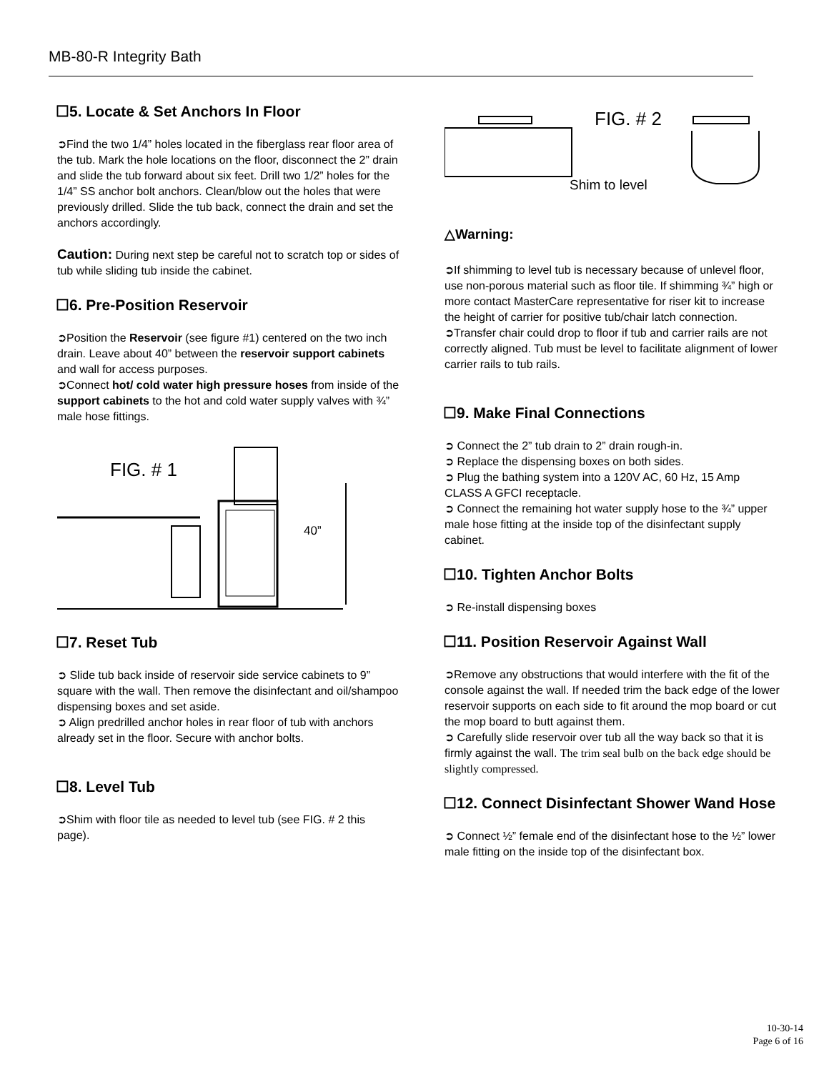MB-80-R Integrity Bath
☐5. Locate & Set Anchors In Floor
➲Find the two 1/4” holes located in the fiberglass rear floor area of the tub. Mark the hole locations on the floor, disconnect the 2” drain and slide the tub forward about six feet. Drill two 1/2” holes for the 1/4” SS anchor bolt anchors. Clean/blow out the holes that were previously drilled. Slide the tub back, connect the drain and set the anchors accordingly.
Caution: During next step be careful not to scratch top or sides of tub while sliding tub inside the cabinet.
☐6. Pre-Position Reservoir
➲Position the Reservoir (see figure #1) centered on the two inch drain. Leave about 40” between the reservoir support cabinets and wall for access purposes.
➲Connect hot/ cold water high pressure hoses from inside of the support cabinets to the hot and cold water supply valves with ¾” male hose fittings.
FIG. # 1
40”
☐7. Reset Tub
➲ Slide tub back inside of reservoir side service cabinets to 9” square with the wall. Then remove the disinfectant and oil/shampoo dispensing boxes and set aside.
➲ Align predrilled anchor holes in rear floor of tub with anchors already set in the floor. Secure with anchor bolts.
☐8. Level Tub
➲Shim with floor tile as needed to level tub (see FIG. # 2 this page).
FIG. # 2
Shim to level
△Warning:
➲If shimming to level tub is necessary because of unlevel floor, use non-porous material such as floor tile. If shimming ¾” high or more contact MasterCare representative for riser kit to increase the height of carrier for positive tub/chair latch connection.
➲Transfer chair could drop to floor if tub and carrier rails are not correctly aligned. Tub must be level to facilitate alignment of lower carrier rails to tub rails.
☐9. Make Final Connections
➲ Connect the 2” tub drain to 2” drain rough-in.
➲ Replace the dispensing boxes on both sides.
➲ Plug the bathing system into a 120V AC, 60 Hz, 15 Amp CLASS A GFCI receptacle.
➲ Connect the remaining hot water supply hose to the ¾” upper male hose fitting at the inside top of the disinfectant supply cabinet.
☐10. Tighten Anchor Bolts
➲ Re-install dispensing boxes
☐11. Position Reservoir Against Wall
➲Remove any obstructions that would interfere with the fit of the console against the wall. If needed trim the back edge of the lower reservoir supports on each side to fit around the mop board or cut the mop board to butt against them.
➲ Carefully slide reservoir over tub all the way back so that it is firmly against the wall. The trim seal bulb on the back edge should be slightly compressed.
☐12. Connect Disinfectant Shower Wand Hose
➲ Connect ½” female end of the disinfectant hose to the ½” lower male fitting on the inside top of the disinfectant box.
10-30-14
Page 6 of 16